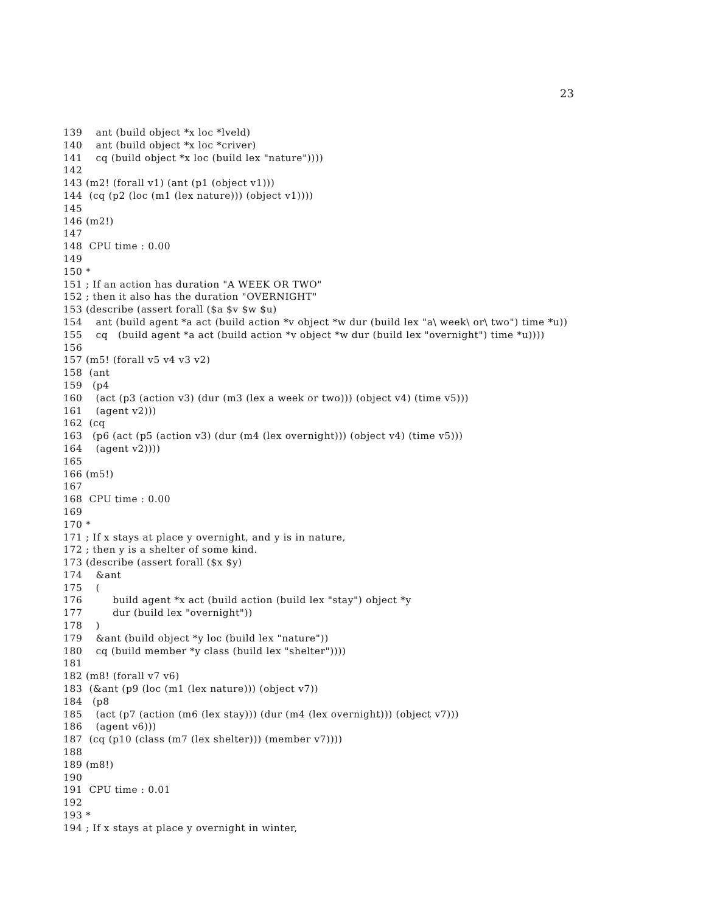23
139    ant (build object *x loc *lveld)
140    ant (build object *x loc *criver)
141    cq (build object *x loc (build lex "nature"))))
142
143 (m2! (forall v1) (ant (p1 (object v1)))
144  (cq (p2 (loc (m1 (lex nature))) (object v1))))
145
146 (m2!)
147
148  CPU time : 0.00
149
150 *
151 ; If an action has duration "A WEEK OR TWO"
152 ; then it also has the duration "OVERNIGHT"
153 (describe (assert forall ($a $v $w $u)
154    ant (build agent *a act (build action *v object *w dur (build lex "a\ week\ or\ two") time *u))
155    cq   (build agent *a act (build action *v object *w dur (build lex "overnight") time *u))))
156
157 (m5! (forall v5 v4 v3 v2)
158  (ant
159   (p4
160    (act (p3 (action v3) (dur (m3 (lex a week or two))) (object v4) (time v5)))
161    (agent v2)))
162  (cq
163   (p6 (act (p5 (action v3) (dur (m4 (lex overnight))) (object v4) (time v5)))
164    (agent v2))))
165
166 (m5!)
167
168  CPU time : 0.00
169
170 *
171 ; If x stays at place y overnight, and y is in nature,
172 ; then y is a shelter of some kind.
173 (describe (assert forall ($x $y)
174    &ant
175    (
176         build agent *x act (build action (build lex "stay") object *y
177         dur (build lex "overnight"))
178    )
179    &ant (build object *y loc (build lex "nature"))
180    cq (build member *y class (build lex "shelter"))))
181
182 (m8! (forall v7 v6)
183  (&ant (p9 (loc (m1 (lex nature))) (object v7))
184   (p8
185    (act (p7 (action (m6 (lex stay))) (dur (m4 (lex overnight))) (object v7)))
186    (agent v6)))
187  (cq (p10 (class (m7 (lex shelter))) (member v7))))
188
189 (m8!)
190
191  CPU time : 0.01
192
193 *
194 ; If x stays at place y overnight in winter,